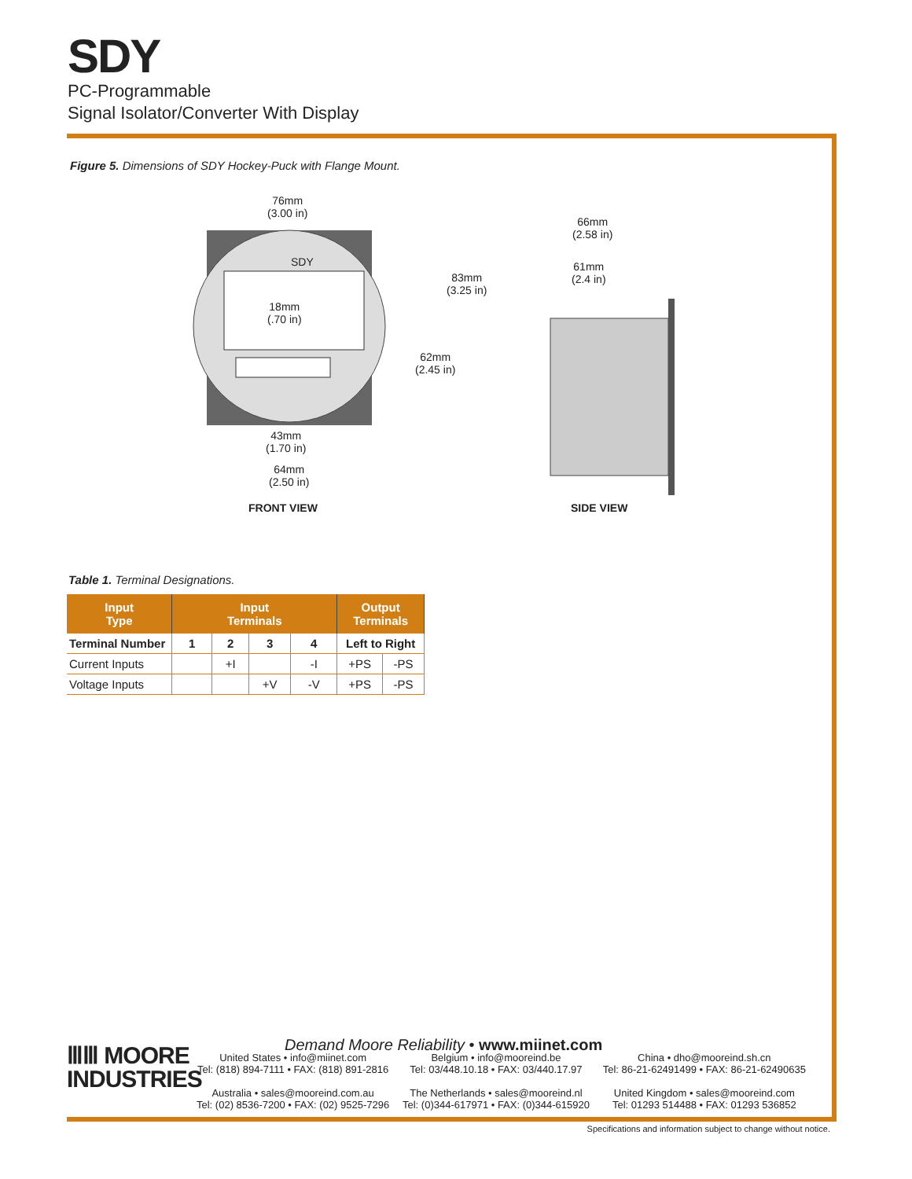SDY
PC-Programmable
Signal Isolator/Converter With Display
Figure 5. Dimensions of SDY Hockey-Puck with Flange Mount.
76mm
(3.00 in)
SDY
18mm
(.70 in)
83mm
(3.25 in)
62mm
(2.45 in)
43mm
(1.70 in)
64mm
(2.50 in)
66mm
(2.58 in)
61mm
(2.4 in)
FRONT VIEW SIDE VIEW
Table 1. Terminal Designations.
| Input Type | Input Terminals | | | | Output Terminals | |
| --- | --- | --- | --- | --- | --- | --- |
| Terminal Number | 1 | 2 | 3 | 4 | Left to Right | |
| Current Inputs | | +I | | -I | +PS | -PS |
| Voltage Inputs | | | +V | -V | +PS | -PS |
Demand Moore Reliability • www.miinet.com
ⅢⅢ MOORE
INDUSTRIES
United States • info@miinet.com
Tel: (818) 894-7111 • FAX: (818) 891-2816
Australia • sales@mooreind.com.au
Tel: (02) 8536-7200 • FAX: (02) 9525-7296
Belgium • info@mooreind.be
Tel: 03/448.10.18 • FAX: 03/440.17.97
The Netherlands • sales@mooreind.nl
Tel: (0)344-617971 • FAX: (0)344-615920
China • dho@mooreind.sh.cn
Tel: 86-21-62491499 • FAX: 86-21-62490635
United Kingdom • sales@mooreind.com
Tel: 01293 514488 • FAX: 01293 536852
Specifications and information subject to change without notice.